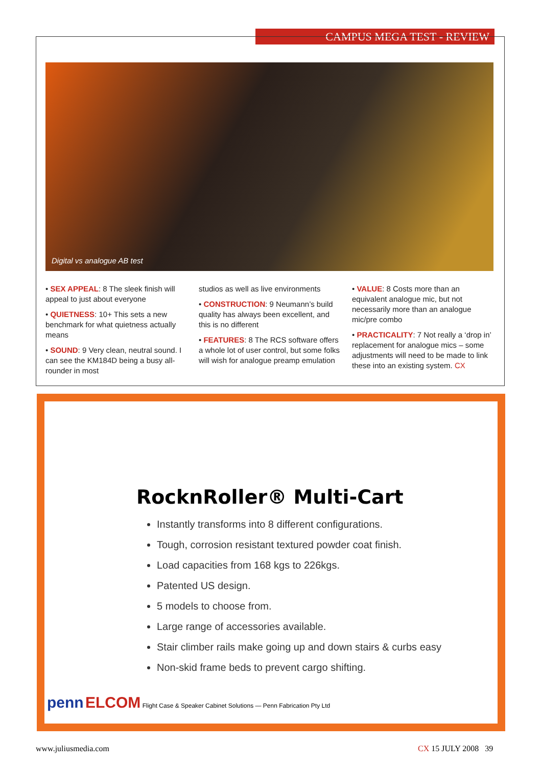CAMPUS MEGA TEST - REVIEW
Digital vs analogue AB test
• SEX APPEAL: 8 The sleek finish will appeal to just about everyone
• QUIETNESS: 10+ This sets a new benchmark for what quietness actually means
• SOUND: 9 Very clean, neutral sound. I can see the KM184D being a busy all-rounder in most
studios as well as live environments
• CONSTRUCTION: 9 Neumann’s build quality has always been excellent, and this is no different
• FEATURES: 8 The RCS software offers a whole lot of user control, but some folks will wish for analogue preamp emulation
• VALUE: 8 Costs more than an equivalent analogue mic, but not necessarily more than an analogue mic/pre combo
• PRACTICALITY: 7 Not really a ‘drop in’ replacement for analogue mics – some adjustments will need to be made to link these into an existing system. CX
RocknRoller® Multi-Cart
Instantly transforms into 8 different configurations.
Tough, corrosion resistant textured powder coat finish.
Load capacities from 168 kgs to 226kgs.
Patented US design.
5 models to choose from.
Large range of accessories available.
Stair climber rails make going up and down stairs & curbs easy
Non-skid frame beds to prevent cargo shifting.
penn ELCOM Flight Case & Speaker Cabinet Solutions — Penn Fabrication Pty Ltd
www.juliusmedia.com CX 15 JULY 2008 39